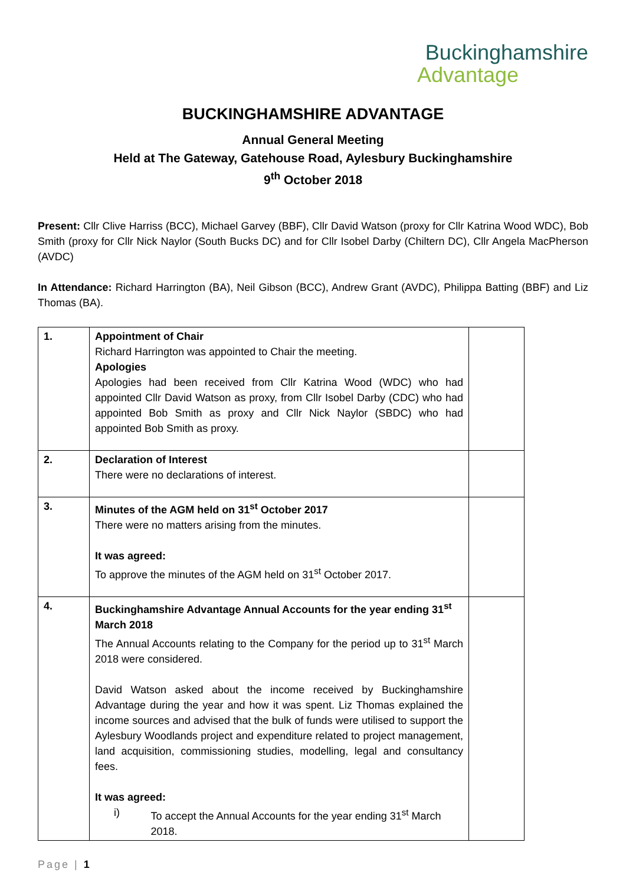Buckinghamshire
Advantage
BUCKINGHAMSHIRE ADVANTAGE
Annual General Meeting
Held at The Gateway, Gatehouse Road, Aylesbury Buckinghamshire
9<sup>th</sup> October 2018
Present: Cllr Clive Harriss (BCC), Michael Garvey (BBF), Cllr David Watson (proxy for Cllr Katrina Wood WDC), Bob Smith (proxy for Cllr Nick Naylor (South Bucks DC) and for Cllr Isobel Darby (Chiltern DC), Cllr Angela MacPherson (AVDC)
In Attendance: Richard Harrington (BA), Neil Gibson (BCC), Andrew Grant (AVDC), Philippa Batting (BBF) and Liz Thomas (BA).
| 1. | Appointment of Chair Richard Harrington was appointed to Chair the meeting. Apologies Apologies had been received from Cllr Katrina Wood (WDC) who had appointed Cllr David Watson as proxy, from Cllr Isobel Darby (CDC) who had appointed Bob Smith as proxy and Cllr Nick Naylor (SBDC) who had appointed Bob Smith as proxy. | |
| 2. | Declaration of Interest There were no declarations of interest. | |
| 3. | Minutes of the AGM held on 31<sup>st</sup> October 2017 There were no matters arising from the minutes. It was agreed: To approve the minutes of the AGM held on 31<sup>st</sup> October 2017. | |
| 4. | Buckinghamshire Advantage Annual Accounts for the year ending 31<sup>st</sup> March 2018 The Annual Accounts relating to the Company for the period up to 31<sup>st</sup> March 2018 were considered. David Watson asked about the income received by Buckinghamshire Advantage during the year and how it was spent. Liz Thomas explained the income sources and advised that the bulk of funds were utilised to support the Aylesbury Woodlands project and expenditure related to project management, land acquisition, commissioning studies, modelling, legal and consultancy fees. It was agreed: i) To accept the Annual Accounts for the year ending 31<sup>st</sup> March 2018. | |
Page | 1